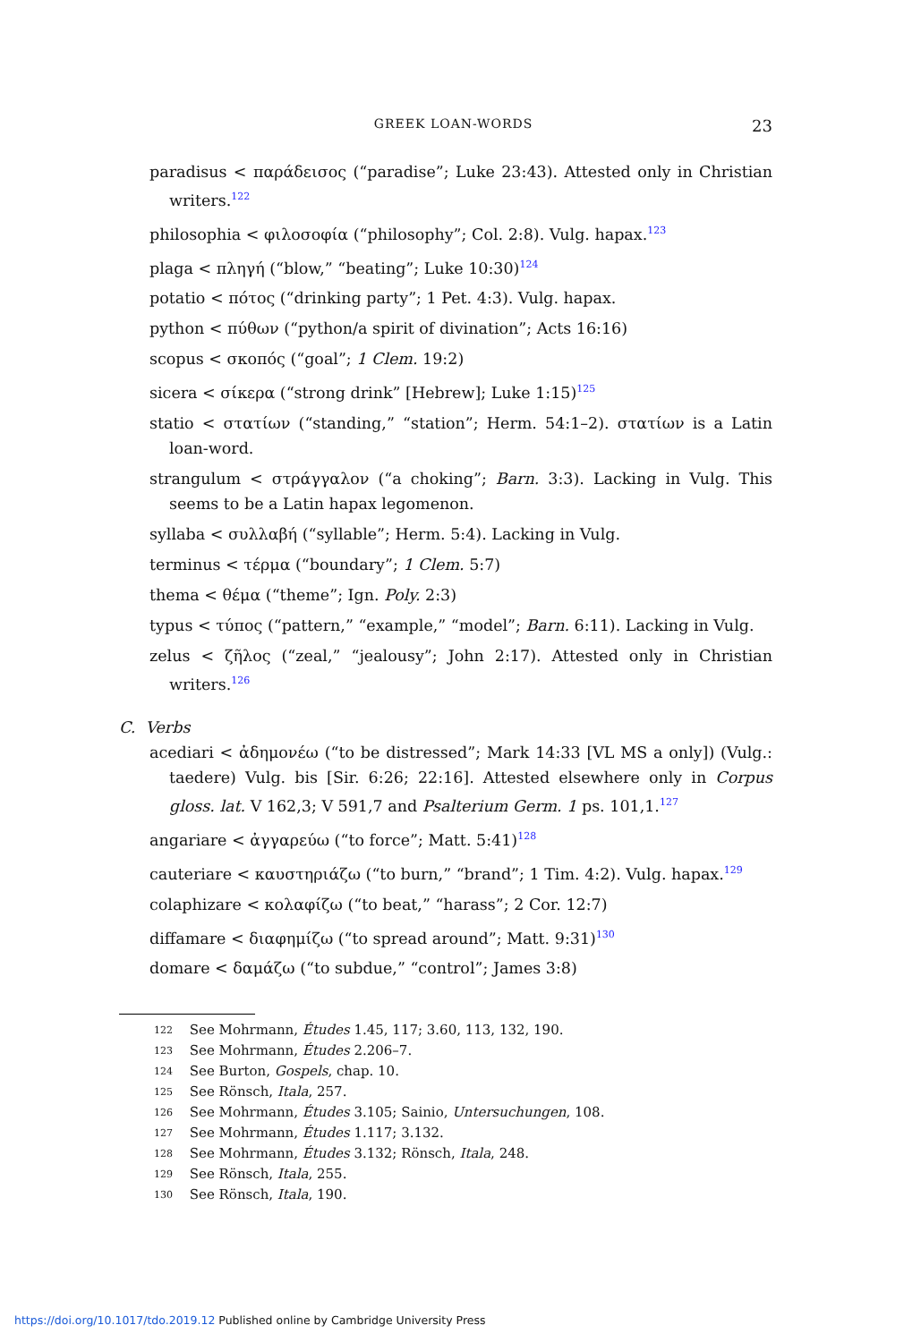GREEK LOAN-WORDS 23
paradisus < παράδεισος (“paradise”; Luke 23:43). Attested only in Christian writers.<sup>122</sup>
philosophia < φιλοσοφία (“philosophy”; Col. 2:8). Vulg. hapax.<sup>123</sup>
plaga < πληγή (“blow,” “beating”; Luke 10:30)<sup>124</sup>
potatio < πότος (“drinking party”; 1 Pet. 4:3). Vulg. hapax.
python < πύθων (“python/a spirit of divination”; Acts 16:16)
scopus < σκοπός (“goal”; 1 Clem. 19:2)
sicera < σίκερα (“strong drink” [Hebrew]; Luke 1:15)<sup>125</sup>
statio < στατίων (“standing,” “station”; Herm. 54:1–2). στατίων is a Latin loan-word.
strangulum < στράγγαλον (“a choking”; Barn. 3:3). Lacking in Vulg. This seems to be a Latin hapax legomenon.
syllaba < συλλαβή (“syllable”; Herm. 5:4). Lacking in Vulg.
terminus < τέρμα (“boundary”; 1 Clem. 5:7)
thema < θέμα (“theme”; Ign. Poly. 2:3)
typus < τύπος (“pattern,” “example,” “model”; Barn. 6:11). Lacking in Vulg.
zelus < ζῆλος (“zeal,” “jealousy”; John 2:17). Attested only in Christian writers.<sup>126</sup>
C. Verbs
acediari < ἀδημονέω (“to be distressed”; Mark 14:33 [VL MS a only]) (Vulg.: taedere) Vulg. bis [Sir. 6:26; 22:16]. Attested elsewhere only in Corpus gloss. lat. V 162,3; V 591,7 and Psalterium Germ. 1 ps. 101,1.<sup>127</sup>
angariare < ἀγγαρεύω (“to force”; Matt. 5:41)<sup>128</sup>
cauteriare < καυστηριάζω (“to burn,” “brand”; 1 Tim. 4:2). Vulg. hapax.<sup>129</sup>
colaphizare < κολαφίζω (“to beat,” “harass”; 2 Cor. 12:7)
diffamare < διαφημίζω (“to spread around”; Matt. 9:31)<sup>130</sup>
domare < δαμάζω (“to subdue,” “control”; James 3:8)
122 See Mohrmann, Études 1.45, 117; 3.60, 113, 132, 190.
123 See Mohrmann, Études 2.206–7.
124 See Burton, Gospels, chap. 10.
125 See Rönsch, Itala, 257.
126 See Mohrmann, Études 3.105; Sainio, Untersuchungen, 108.
127 See Mohrmann, Études 1.117; 3.132.
128 See Mohrmann, Études 3.132; Rönsch, Itala, 248.
129 See Rönsch, Itala, 255.
130 See Rönsch, Itala, 190.
https://doi.org/10.1017/tdo.2019.12 Published online by Cambridge University Press